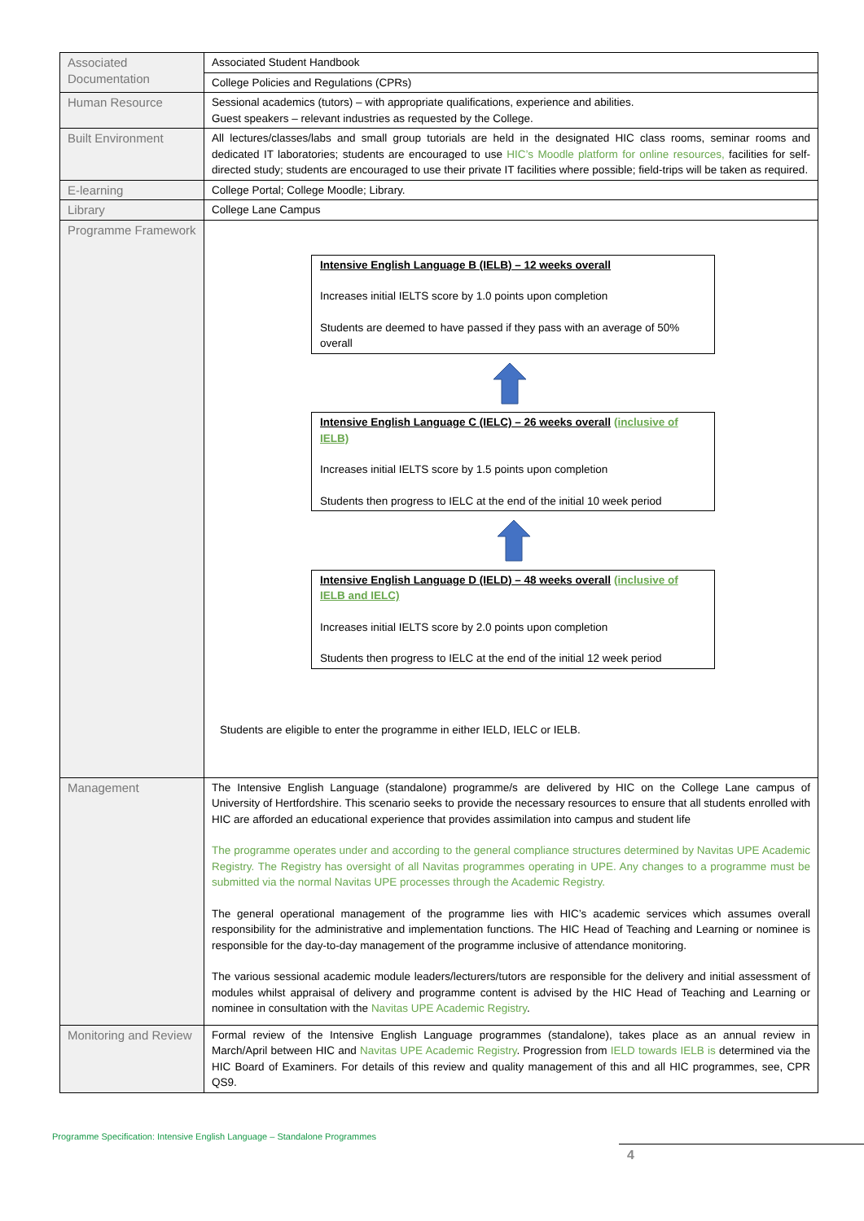| Associated Documentation | Associated Student Handbook |
| | College Policies and Regulations (CPRs) |
| Human Resource | Sessional academics (tutors) – with appropriate qualifications, experience and abilities. Guest speakers – relevant industries as requested by the College. |
| Built Environment | All lectures/classes/labs and small group tutorials are held in the designated HIC class rooms, seminar rooms and dedicated IT laboratories; students are encouraged to use HIC’s Moodle platform for online resources, facilities for self-directed study; students are encouraged to use their private IT facilities where possible; field-trips will be taken as required. |
| E-learning | College Portal; College Moodle; Library. |
| Library | College Lane Campus |
| Programme Framework | Intensive English Language B (IELB) – 12 weeks overall Increases initial IELTS score by 1.0 points upon completion Students are deemed to have passed if they pass with an average of 50% overall Intensive English Language C (IELC) – 26 weeks overall (inclusive of IELB) Increases initial IELTS score by 1.5 points upon completion Students then progress to IELC at the end of the initial 10 week period Intensive English Language D (IELD) – 48 weeks overall (inclusive of IELB and IELC) Increases initial IELTS score by 2.0 points upon completion Students then progress to IELC at the end of the initial 12 week period Students are eligible to enter the programme in either IELD, IELC or IELB. |
| Management | The Intensive English Language (standalone) programme/s are delivered by HIC on the College Lane campus of University of Hertfordshire. This scenario seeks to provide the necessary resources to ensure that all students enrolled with HIC are afforded an educational experience that provides assimilation into campus and student life The programme operates under and according to the general compliance structures determined by Navitas UPE Academic Registry. The Registry has oversight of all Navitas programmes operating in UPE. Any changes to a programme must be submitted via the normal Navitas UPE processes through the Academic Registry. The general operational management of the programme lies with HIC’s academic services which assumes overall responsibility for the administrative and implementation functions. The HIC Head of Teaching and Learning or nominee is responsible for the day-to-day management of the programme inclusive of attendance monitoring. The various sessional academic module leaders/lecturers/tutors are responsible for the delivery and initial assessment of modules whilst appraisal of delivery and programme content is advised by the HIC Head of Teaching and Learning or nominee in consultation with the Navitas UPE Academic Registry . |
| Monitoring and Review | Formal review of the Intensive English Language programmes (standalone), takes place as an annual review in March/April between HIC and Navitas UPE Academic Registry . Progression from IELD towards IELB is determined via the HIC Board of Examiners. For details of this review and quality management of this and all HIC programmes, see, CPR QS9. |
Programme Specification: Intensive English Language – Standalone Programmes
4